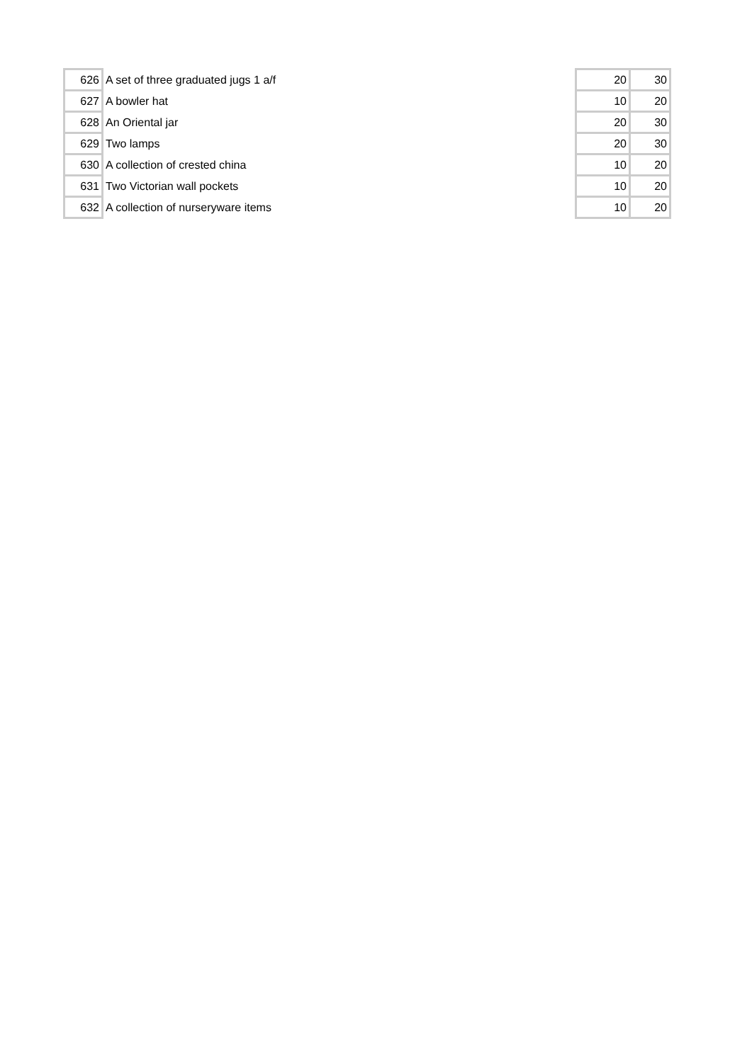| 626 | A set of three graduated jugs 1 a/f | 20 | 30 |
| 627 | A bowler hat | 10 | 20 |
| 628 | An Oriental jar | 20 | 30 |
| 629 | Two lamps | 20 | 30 |
| 630 | A collection of crested china | 10 | 20 |
| 631 | Two Victorian wall pockets | 10 | 20 |
| 632 | A collection of nurseryware items | 10 | 20 |